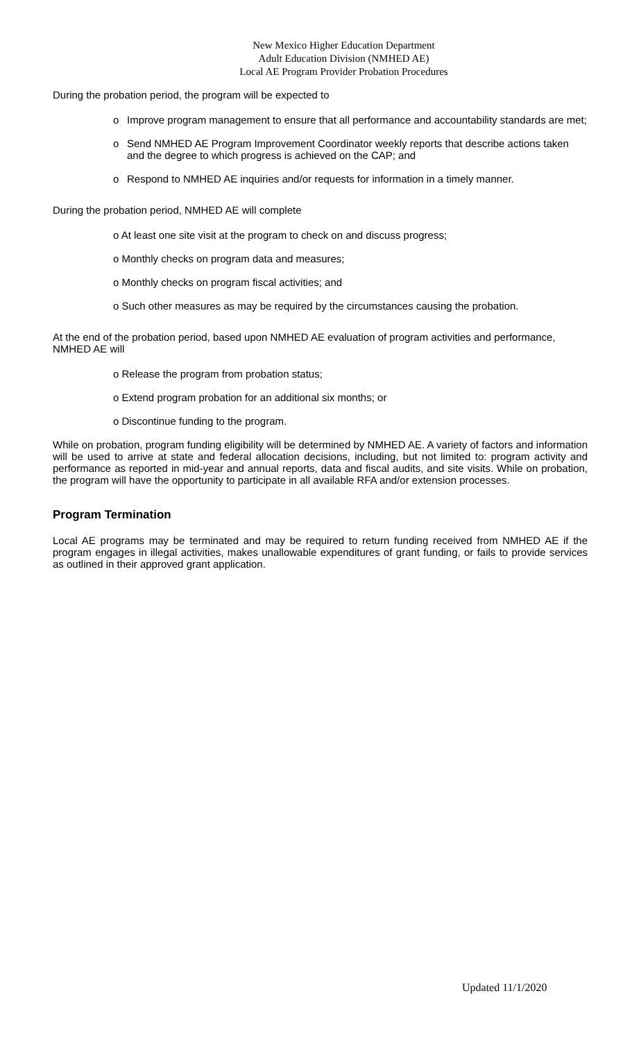New Mexico Higher Education Department
Adult Education Division (NMHED AE)
Local AE Program Provider Probation Procedures
During the probation period, the program will be expected to
o Improve program management to ensure that all performance and accountability standards are met;
o Send NMHED AE Program Improvement Coordinator weekly reports that describe actions taken and the degree to which progress is achieved on the CAP; and
o Respond to NMHED AE inquiries and/or requests for information in a timely manner.
During the probation period, NMHED AE will complete
o At least one site visit at the program to check on and discuss progress;
o Monthly checks on program data and measures;
o Monthly checks on program fiscal activities; and
o Such other measures as may be required by the circumstances causing the probation.
At the end of the probation period, based upon NMHED AE evaluation of program activities and performance, NMHED AE will
o Release the program from probation status;
o Extend program probation for an additional six months; or
o Discontinue funding to the program.
While on probation, program funding eligibility will be determined by NMHED AE. A variety of factors and information will be used to arrive at state and federal allocation decisions, including, but not limited to: program activity and performance as reported in mid-year and annual reports, data and fiscal audits, and site visits. While on probation, the program will have the opportunity to participate in all available RFA and/or extension processes.
Program Termination
Local AE programs may be terminated and may be required to return funding received from NMHED AE if the program engages in illegal activities, makes unallowable expenditures of grant funding, or fails to provide services as outlined in their approved grant application.
Updated 11/1/2020